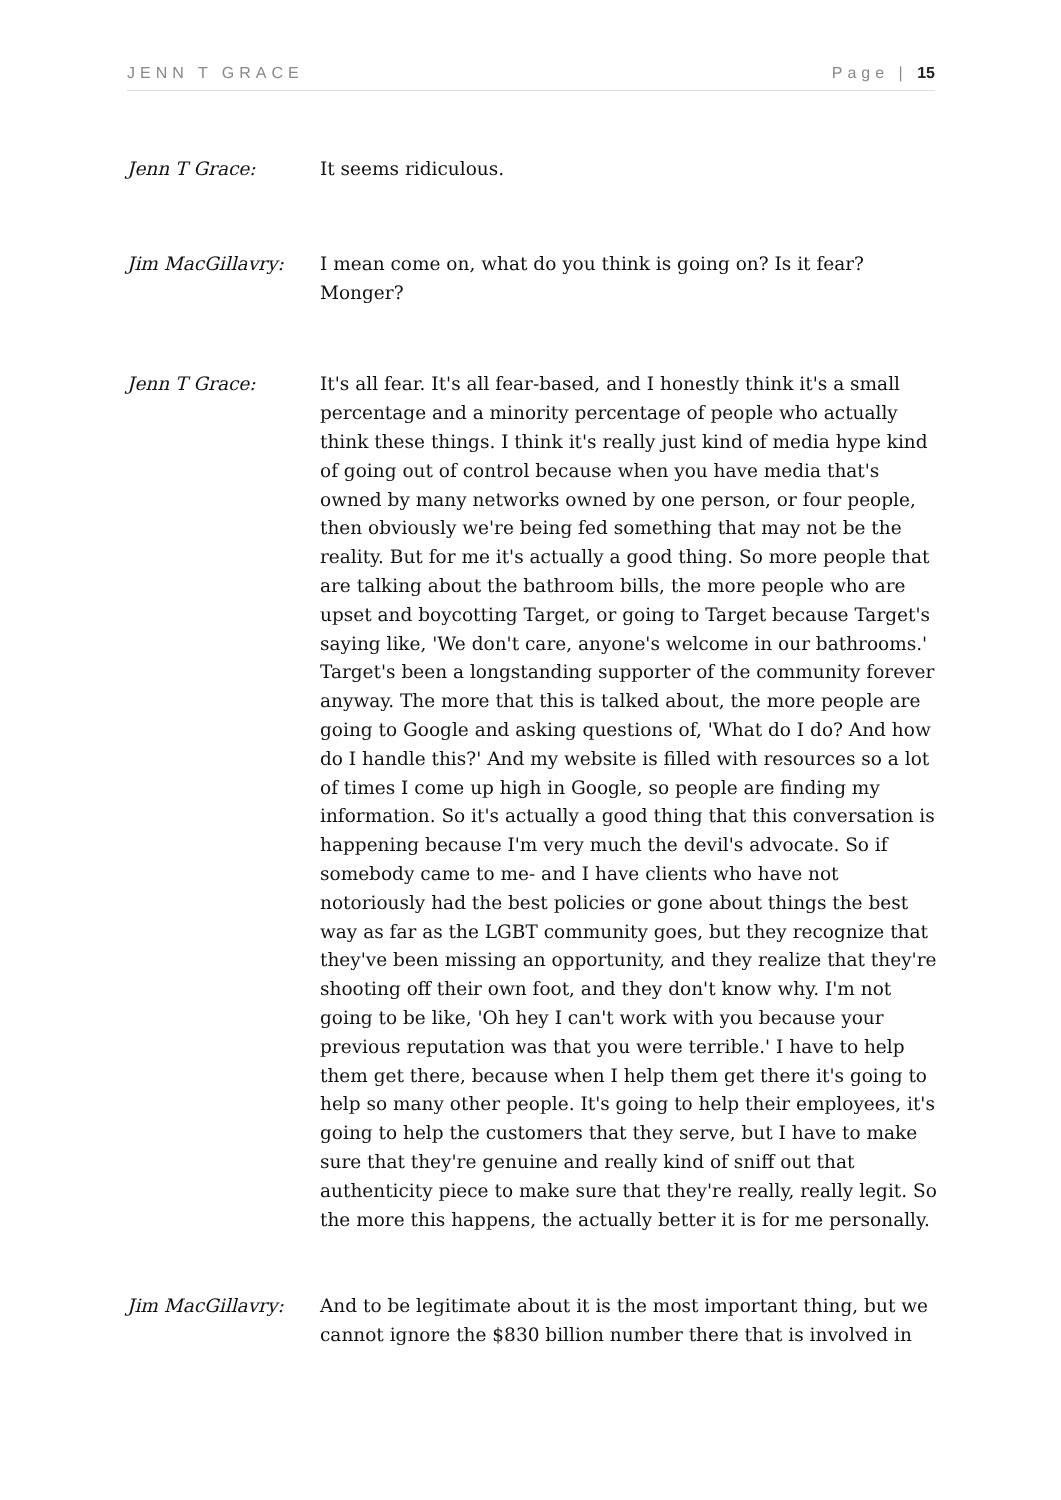JENN T GRACE Page | 15
Jenn T Grace: It seems ridiculous.
Jim MacGillavry: I mean come on, what do you think is going on? Is it fear? Monger?
Jenn T Grace: It's all fear. It's all fear-based, and I honestly think it's a small percentage and a minority percentage of people who actually think these things. I think it's really just kind of media hype kind of going out of control because when you have media that's owned by many networks owned by one person, or four people, then obviously we're being fed something that may not be the reality. But for me it's actually a good thing. So more people that are talking about the bathroom bills, the more people who are upset and boycotting Target, or going to Target because Target's saying like, 'We don't care, anyone's welcome in our bathrooms.' Target's been a longstanding supporter of the community forever anyway. The more that this is talked about, the more people are going to Google and asking questions of, 'What do I do? And how do I handle this?' And my website is filled with resources so a lot of times I come up high in Google, so people are finding my information. So it's actually a good thing that this conversation is happening because I'm very much the devil's advocate. So if somebody came to me- and I have clients who have not notoriously had the best policies or gone about things the best way as far as the LGBT community goes, but they recognize that they've been missing an opportunity, and they realize that they're shooting off their own foot, and they don't know why. I'm not going to be like, 'Oh hey I can't work with you because your previous reputation was that you were terrible.' I have to help them get there, because when I help them get there it's going to help so many other people. It's going to help their employees, it's going to help the customers that they serve, but I have to make sure that they're genuine and really kind of sniff out that authenticity piece to make sure that they're really, really legit. So the more this happens, the actually better it is for me personally.
Jim MacGillavry: And to be legitimate about it is the most important thing, but we cannot ignore the $830 billion number there that is involved in